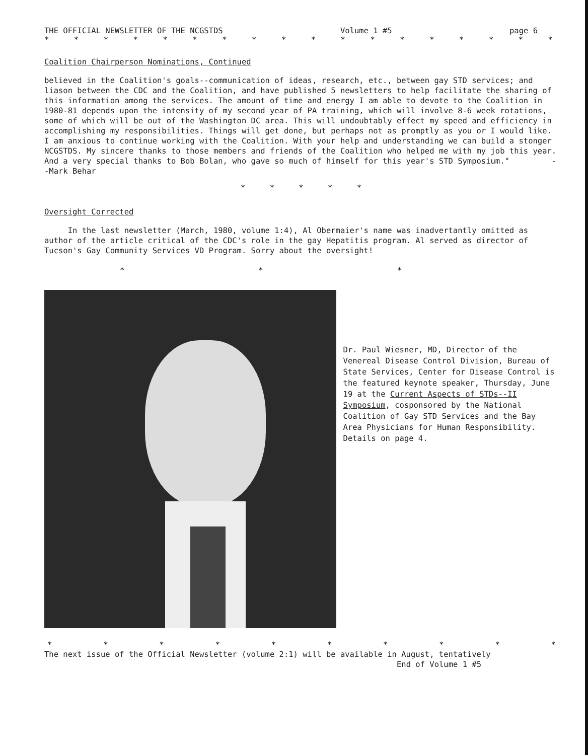THE OFFICIAL NEWSLETTER OF THE NCGSTDS Volume 1 #5 page 6
* * * * * * * * * * * * * * * * * *
Coalition Chairperson Nominations, Continued
believed in the Coalition's goals--communication of ideas, research, etc., between gay STD services; and liason between the CDC and the Coalition, and have published 5 newsletters to help facilitate the sharing of this information among the services. The amount of time and energy I am able to devote to the Coalition in 1980-81 depends upon the intensity of my second year of PA training, which will involve 8-6 week rotations, some of which will be out of the Washington DC area. This will undoubtably effect my speed and efficiency in accomplishing my responsibilities. Things will get done, but perhaps not as promptly as you or I would like. I am anxious to continue working with the Coalition. With your help and understanding we can build a stonger NCGSTDS. My sincere thanks to those members and friends of the Coalition who helped me with my job this year. And a very special thanks to Bob Bolan, who gave so much of himself for this year's STD Symposium." --Mark Behar
* * * * *
Oversight Corrected
In the last newsletter (March, 1980, volume 1:4), Al Obermaier's name was inadvertantly omitted as author of the article critical of the CDC's role in the gay Hepatitis program. Al served as director of Tucson's Gay Community Services VD Program. Sorry about the oversight!
* * *
Dr. Paul Wiesner, MD, Director of the Venereal Disease Control Division, Bureau of State Services, Center for Disease Control is the featured keynote speaker, Thursday, June 19 at the Current Aspects of STDs--II Symposium, cosponsored by the National Coalition of Gay STD Services and the Bay Area Physicians for Human Responsibility. Details on page 4.
* * * * * * * * * *
The next issue of the Official Newsletter (volume 2:1) will be available in August, tentatively
End of Volume 1 #5